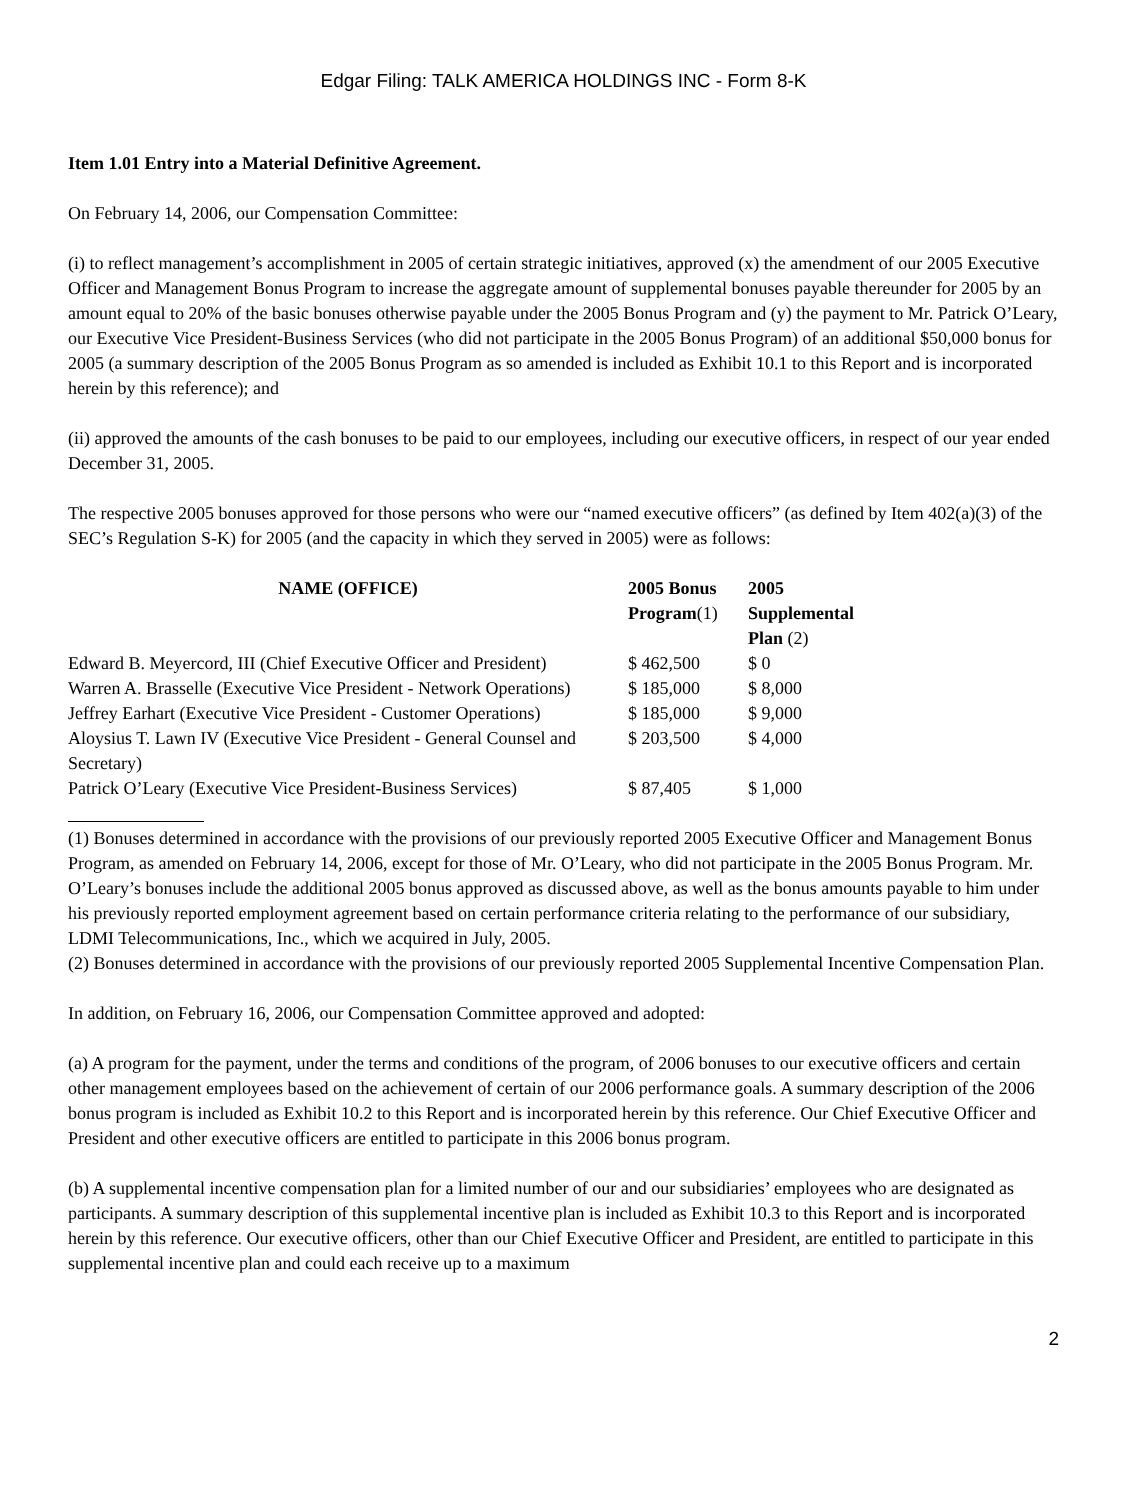Edgar Filing: TALK AMERICA HOLDINGS INC - Form 8-K
Item 1.01 Entry into a Material Definitive Agreement.
On February 14, 2006, our Compensation Committee:
(i) to reflect management’s accomplishment in 2005 of certain strategic initiatives, approved (x) the amendment of our 2005 Executive Officer and Management Bonus Program to increase the aggregate amount of supplemental bonuses payable thereunder for 2005 by an amount equal to 20% of the basic bonuses otherwise payable under the 2005 Bonus Program and (y) the payment to Mr. Patrick O’Leary, our Executive Vice President-Business Services (who did not participate in the 2005 Bonus Program) of an additional $50,000 bonus for 2005 (a summary description of the 2005 Bonus Program as so amended is included as Exhibit 10.1 to this Report and is incorporated herein by this reference); and
(ii) approved the amounts of the cash bonuses to be paid to our employees, including our executive officers, in respect of our year ended December 31, 2005.
The respective 2005 bonuses approved for those persons who were our “named executive officers” (as defined by Item 402(a)(3) of the SEC’s Regulation S-K) for 2005 (and the capacity in which they served in 2005) were as follows:
| NAME (OFFICE) | 2005 Bonus Program (1) | 2005 Supplemental Plan (2) |
| --- | --- | --- |
| Edward B. Meyercord, III (Chief Executive Officer and President) | $ 462,500 | $ 0 |
| Warren A. Brasselle (Executive Vice President - Network Operations) | $ 185,000 | $ 8,000 |
| Jeffrey Earhart (Executive Vice President - Customer Operations) | $ 185,000 | $ 9,000 |
| Aloysius T. Lawn IV (Executive Vice President - General Counsel and Secretary) | $ 203,500 | $ 4,000 |
| Patrick O’Leary (Executive Vice President-Business Services) | $ 87,405 | $ 1,000 |
(1) Bonuses determined in accordance with the provisions of our previously reported 2005 Executive Officer and Management Bonus Program, as amended on February 14, 2006, except for those of Mr. O’Leary, who did not participate in the 2005 Bonus Program. Mr. O’Leary’s bonuses include the additional 2005 bonus approved as discussed above, as well as the bonus amounts payable to him under his previously reported employment agreement based on certain performance criteria relating to the performance of our subsidiary, LDMI Telecommunications, Inc., which we acquired in July, 2005.
(2) Bonuses determined in accordance with the provisions of our previously reported 2005 Supplemental Incentive Compensation Plan.
In addition, on February 16, 2006, our Compensation Committee approved and adopted:
(a) A program for the payment, under the terms and conditions of the program, of 2006 bonuses to our executive officers and certain other management employees based on the achievement of certain of our 2006 performance goals. A summary description of the 2006 bonus program is included as Exhibit 10.2 to this Report and is incorporated herein by this reference. Our Chief Executive Officer and President and other executive officers are entitled to participate in this 2006 bonus program.
(b) A supplemental incentive compensation plan for a limited number of our and our subsidiaries’ employees who are designated as participants. A summary description of this supplemental incentive plan is included as Exhibit 10.3 to this Report and is incorporated herein by this reference. Our executive officers, other than our Chief Executive Officer and President, are entitled to participate in this supplemental incentive plan and could each receive up to a maximum
2